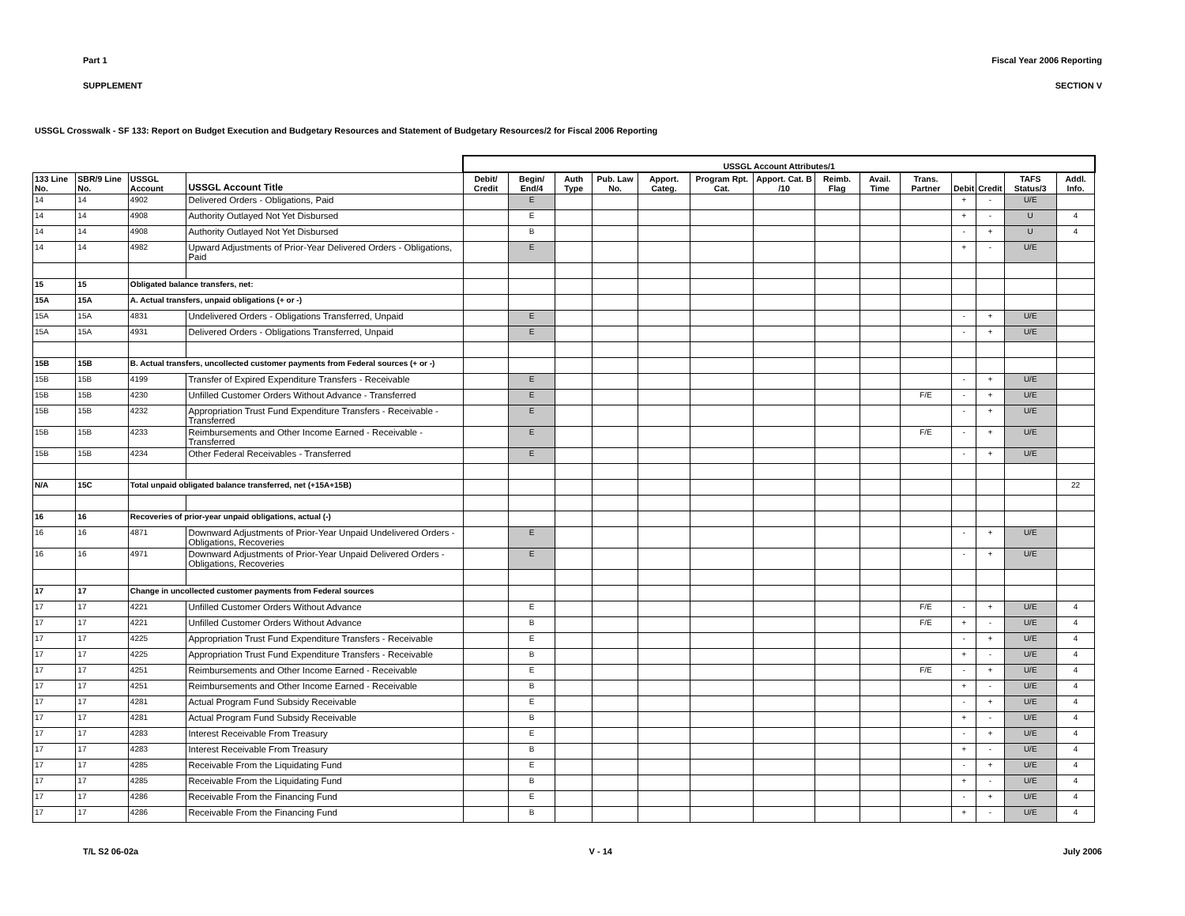Part 1 Fiscal Year 2006 Reporting
SUPPLEMENT SECTION V
USSGL Crosswalk - SF 133: Report on Budget Execution and Budgetary Resources and Statement of Budgetary Resources/2 for Fiscal 2006 Reporting
| | | | | USSGL Account Attributes/1 | | | | | | | | | | | | | | |
| --- | --- | --- | --- | --- | --- | --- | --- | --- | --- | --- | --- | --- | --- | --- | --- | --- | --- | --- |
| 133 Line No. | SBR/9 Line No. | USSGL Account | USSGL Account Title | Debit/ Credit | Begin/ End/4 | Auth Type | Pub. Law No. | Apport. Categ. | Program Rpt. Cat. | Apport. Cat. B /10 | Reimb. Flag | Avail. Time | Trans. Partner | Debit | Credit | TAFS Status/3 | Addl. Info. | |
| 14 | 14 | 4902 | Delivered Orders - Obligations, Paid | | E | | | | | | | | | + | - | U/E | | |
| 14 | 14 | 4908 | Authority Outlayed Not Yet Disbursed | | E | | | | | | | | | + | - | U | 4 | |
| 14 | 14 | 4908 | Authority Outlayed Not Yet Disbursed | | B | | | | | | | | | - | + | U | 4 | |
| 14 | 14 | 4982 | Upward Adjustments of Prior-Year Delivered Orders - Obligations, Paid | | E | | | | | | | | | + | - | U/E | | |
| 15 | 15 | Obligated balance transfers, net: | | | | | | | | | | | | | | | | |
| 15A | 15A | A. Actual transfers, unpaid obligations (+ or -) | | | | | | | | | | | | | | | | |
| 15A | 15A | 4831 | Undelivered Orders - Obligations Transferred, Unpaid | | E | | | | | | | | | - | + | U/E | | |
| 15A | 15A | 4931 | Delivered Orders - Obligations Transferred, Unpaid | | E | | | | | | | | | - | + | U/E | | |
| 15B | 15B | B. Actual transfers, uncollected customer payments from Federal sources (+ or -) | | | | | | | | | | | | | | | | |
| 15B | 15B | 4199 | Transfer of Expired Expenditure Transfers - Receivable | | E | | | | | | | | | - | + | U/E | | |
| 15B | 15B | 4230 | Unfilled Customer Orders Without Advance - Transferred | | E | | | | | | | | F/E | - | + | U/E | | |
| 15B | 15B | 4232 | Appropriation Trust Fund Expenditure Transfers - Receivable - Transferred | | E | | | | | | | | | - | + | U/E | | |
| 15B | 15B | 4233 | Reimbursements and Other Income Earned - Receivable - Transferred | | E | | | | | | | | F/E | - | + | U/E | | |
| 15B | 15B | 4234 | Other Federal Receivables - Transferred | | E | | | | | | | | | - | + | U/E | | |
| N/A | 15C | Total unpaid obligated balance transferred, net (+15A+15B) | | | | | | | | | | | | | | | 22 | |
| 16 | 16 | Recoveries of prior-year unpaid obligations, actual (-) | | | | | | | | | | | | | | | | |
| 16 | 16 | 4871 | Downward Adjustments of Prior-Year Unpaid Undelivered Orders - Obligations, Recoveries | | E | | | | | | | | | - | + | U/E | | |
| 16 | 16 | 4971 | Downward Adjustments of Prior-Year Unpaid Delivered Orders - Obligations, Recoveries | | E | | | | | | | | | - | + | U/E | | |
| 17 | 17 | Change in uncollected customer payments from Federal sources | | | | | | | | | | | | | | | | |
| 17 | 17 | 4221 | Unfilled Customer Orders Without Advance | | E | | | | | | | | F/E | - | + | U/E | 4 | |
| 17 | 17 | 4221 | Unfilled Customer Orders Without Advance | | B | | | | | | | | F/E | + | - | U/E | 4 | |
| 17 | 17 | 4225 | Appropriation Trust Fund Expenditure Transfers - Receivable | | E | | | | | | | | | - | + | U/E | 4 | |
| 17 | 17 | 4225 | Appropriation Trust Fund Expenditure Transfers - Receivable | | B | | | | | | | | | + | - | U/E | 4 | |
| 17 | 17 | 4251 | Reimbursements and Other Income Earned - Receivable | | E | | | | | | | | F/E | - | + | U/E | 4 | |
| 17 | 17 | 4251 | Reimbursements and Other Income Earned - Receivable | | B | | | | | | | | | + | - | U/E | 4 | |
| 17 | 17 | 4281 | Actual Program Fund Subsidy Receivable | | E | | | | | | | | | - | + | U/E | 4 | |
| 17 | 17 | 4281 | Actual Program Fund Subsidy Receivable | | B | | | | | | | | | + | - | U/E | 4 | |
| 17 | 17 | 4283 | Interest Receivable From Treasury | | E | | | | | | | | | - | + | U/E | 4 | |
| 17 | 17 | 4283 | Interest Receivable From Treasury | | B | | | | | | | | | + | - | U/E | 4 | |
| 17 | 17 | 4285 | Receivable From the Liquidating Fund | | E | | | | | | | | | - | + | U/E | 4 | |
| 17 | 17 | 4285 | Receivable From the Liquidating Fund | | B | | | | | | | | | + | - | U/E | 4 | |
| 17 | 17 | 4286 | Receivable From the Financing Fund | | E | | | | | | | | | - | + | U/E | 4 | |
| 17 | 17 | 4286 | Receivable From the Financing Fund | | B | | | | | | | | | + | - | U/E | 4 | |
T/L S2 06-02a V - 14 July 2006